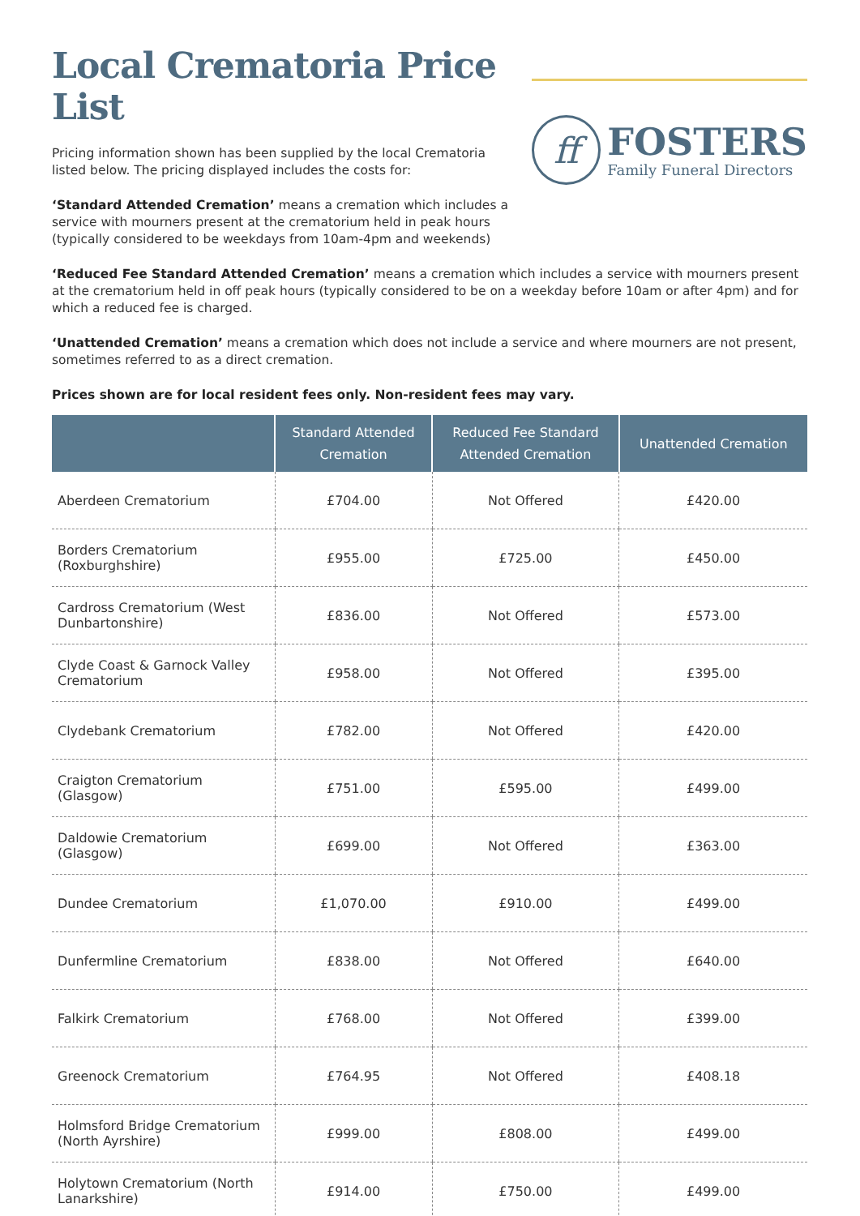Local Crematoria Price List
Pricing information shown has been supplied by the local Crematoria listed below. The pricing displayed includes the costs for:
‘Standard Attended Cremation’ means a cremation which includes a service with mourners present at the crematorium held in peak hours (typically considered to be weekdays from 10am-4pm and weekends)
ff
FOSTERS
Family Funeral Directors
‘Reduced Fee Standard Attended Cremation’ means a cremation which includes a service with mourners present at the crematorium held in off peak hours (typically considered to be on a weekday before 10am or after 4pm) and for which a reduced fee is charged.
‘Unattended Cremation’ means a cremation which does not include a service and where mourners are not present, sometimes referred to as a direct cremation.
Prices shown are for local resident fees only. Non-resident fees may vary.
| | Standard Attended Cremation | Reduced Fee Standard Attended Cremation | Unattended Cremation |
| --- | --- | --- | --- |
| Aberdeen Crematorium | £704.00 | Not Offered | £420.00 |
| Borders Crematorium (Roxburghshire) | £955.00 | £725.00 | £450.00 |
| Cardross Crematorium (West Dunbartonshire) | £836.00 | Not Offered | £573.00 |
| Clyde Coast & Garnock Valley Crematorium | £958.00 | Not Offered | £395.00 |
| Clydebank Crematorium | £782.00 | Not Offered | £420.00 |
| Craigton Crematorium (Glasgow) | £751.00 | £595.00 | £499.00 |
| Daldowie Crematorium (Glasgow) | £699.00 | Not Offered | £363.00 |
| Dundee Crematorium | £1,070.00 | £910.00 | £499.00 |
| Dunfermline Crematorium | £838.00 | Not Offered | £640.00 |
| Falkirk Crematorium | £768.00 | Not Offered | £399.00 |
| Greenock Crematorium | £764.95 | Not Offered | £408.18 |
| Holmsford Bridge Crematorium (North Ayrshire) | £999.00 | £808.00 | £499.00 |
| Holytown Crematorium (North Lanarkshire) | £914.00 | £750.00 | £499.00 |